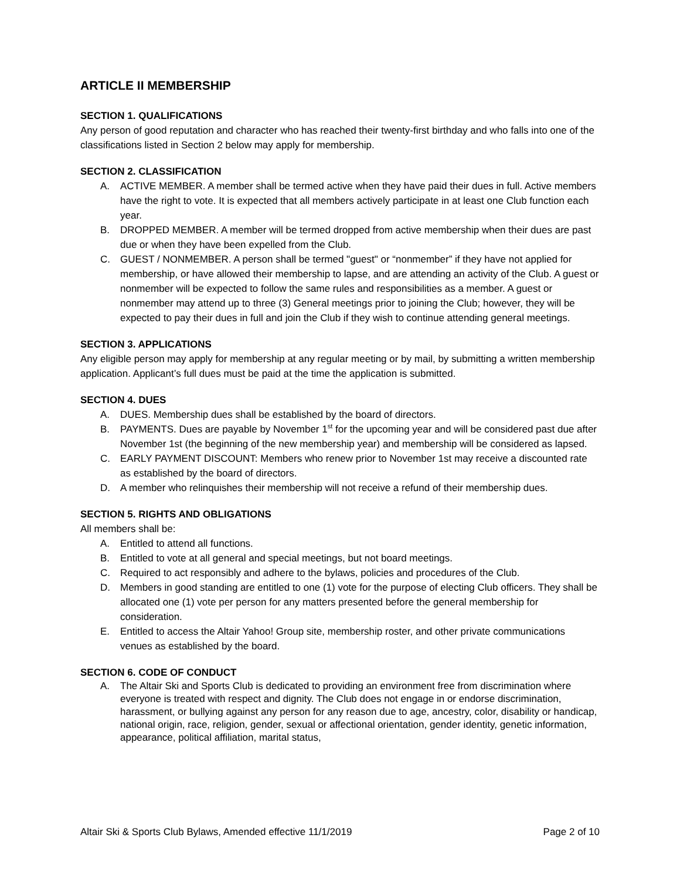ARTICLE II MEMBERSHIP
SECTION 1. QUALIFICATIONS
Any person of good reputation and character who has reached their twenty-first birthday and who falls into one of the classifications listed in Section 2 below may apply for membership.
SECTION 2. CLASSIFICATION
A. ACTIVE MEMBER. A member shall be termed active when they have paid their dues in full. Active members have the right to vote. It is expected that all members actively participate in at least one Club function each year.
B. DROPPED MEMBER. A member will be termed dropped from active membership when their dues are past due or when they have been expelled from the Club.
C. GUEST / NONMEMBER. A person shall be termed "guest" or “nonmember” if they have not applied for membership, or have allowed their membership to lapse, and are attending an activity of the Club. A guest or nonmember will be expected to follow the same rules and responsibilities as a member. A guest or nonmember may attend up to three (3) General meetings prior to joining the Club; however, they will be expected to pay their dues in full and join the Club if they wish to continue attending general meetings.
SECTION 3. APPLICATIONS
Any eligible person may apply for membership at any regular meeting or by mail, by submitting a written membership application. Applicant’s full dues must be paid at the time the application is submitted.
SECTION 4. DUES
A. DUES. Membership dues shall be established by the board of directors.
B. PAYMENTS. Dues are payable by November 1<sup>st</sup> for the upcoming year and will be considered past due after November 1st (the beginning of the new membership year) and membership will be considered as lapsed.
C. EARLY PAYMENT DISCOUNT: Members who renew prior to November 1st may receive a discounted rate as established by the board of directors.
D. A member who relinquishes their membership will not receive a refund of their membership dues.
SECTION 5. RIGHTS AND OBLIGATIONS
All members shall be:
A. Entitled to attend all functions.
B. Entitled to vote at all general and special meetings, but not board meetings.
C. Required to act responsibly and adhere to the bylaws, policies and procedures of the Club.
D. Members in good standing are entitled to one (1) vote for the purpose of electing Club officers. They shall be allocated one (1) vote per person for any matters presented before the general membership for consideration.
E. Entitled to access the Altair Yahoo! Group site, membership roster, and other private communications venues as established by the board.
SECTION 6. CODE OF CONDUCT
A. The Altair Ski and Sports Club is dedicated to providing an environment free from discrimination where everyone is treated with respect and dignity. The Club does not engage in or endorse discrimination, harassment, or bullying against any person for any reason due to age, ancestry, color, disability or handicap, national origin, race, religion, gender, sexual or affectional orientation, gender identity, genetic information, appearance, political affiliation, marital status,
Altair Ski & Sports Club Bylaws, Amended effective 11/1/2019 Page 2 of 10